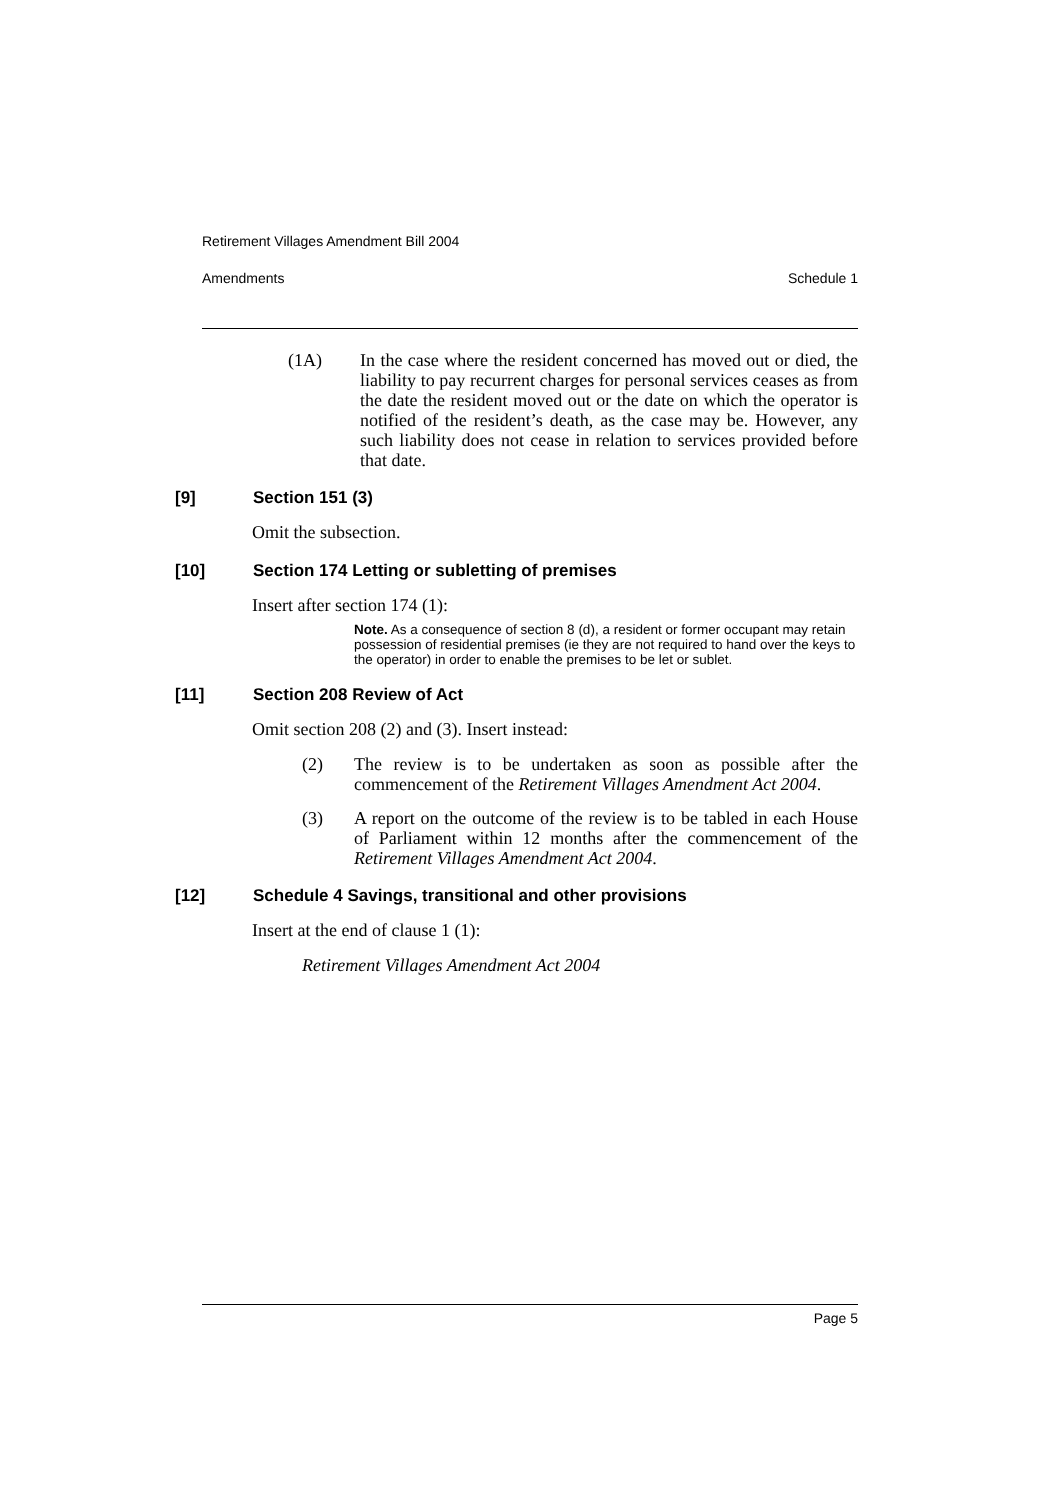Retirement Villages Amendment Bill 2004
Amendments Schedule 1
(1A) In the case where the resident concerned has moved out or died, the liability to pay recurrent charges for personal services ceases as from the date the resident moved out or the date on which the operator is notified of the resident’s death, as the case may be. However, any such liability does not cease in relation to services provided before that date.
[9] Section 151 (3)
Omit the subsection.
[10] Section 174 Letting or subletting of premises
Insert after section 174 (1):
Note. As a consequence of section 8 (d), a resident or former occupant may retain possession of residential premises (ie they are not required to hand over the keys to the operator) in order to enable the premises to be let or sublet.
[11] Section 208 Review of Act
Omit section 208 (2) and (3). Insert instead:
(2) The review is to be undertaken as soon as possible after the commencement of the Retirement Villages Amendment Act 2004.
(3) A report on the outcome of the review is to be tabled in each House of Parliament within 12 months after the commencement of the Retirement Villages Amendment Act 2004.
[12] Schedule 4 Savings, transitional and other provisions
Insert at the end of clause 1 (1):
Retirement Villages Amendment Act 2004
Page 5